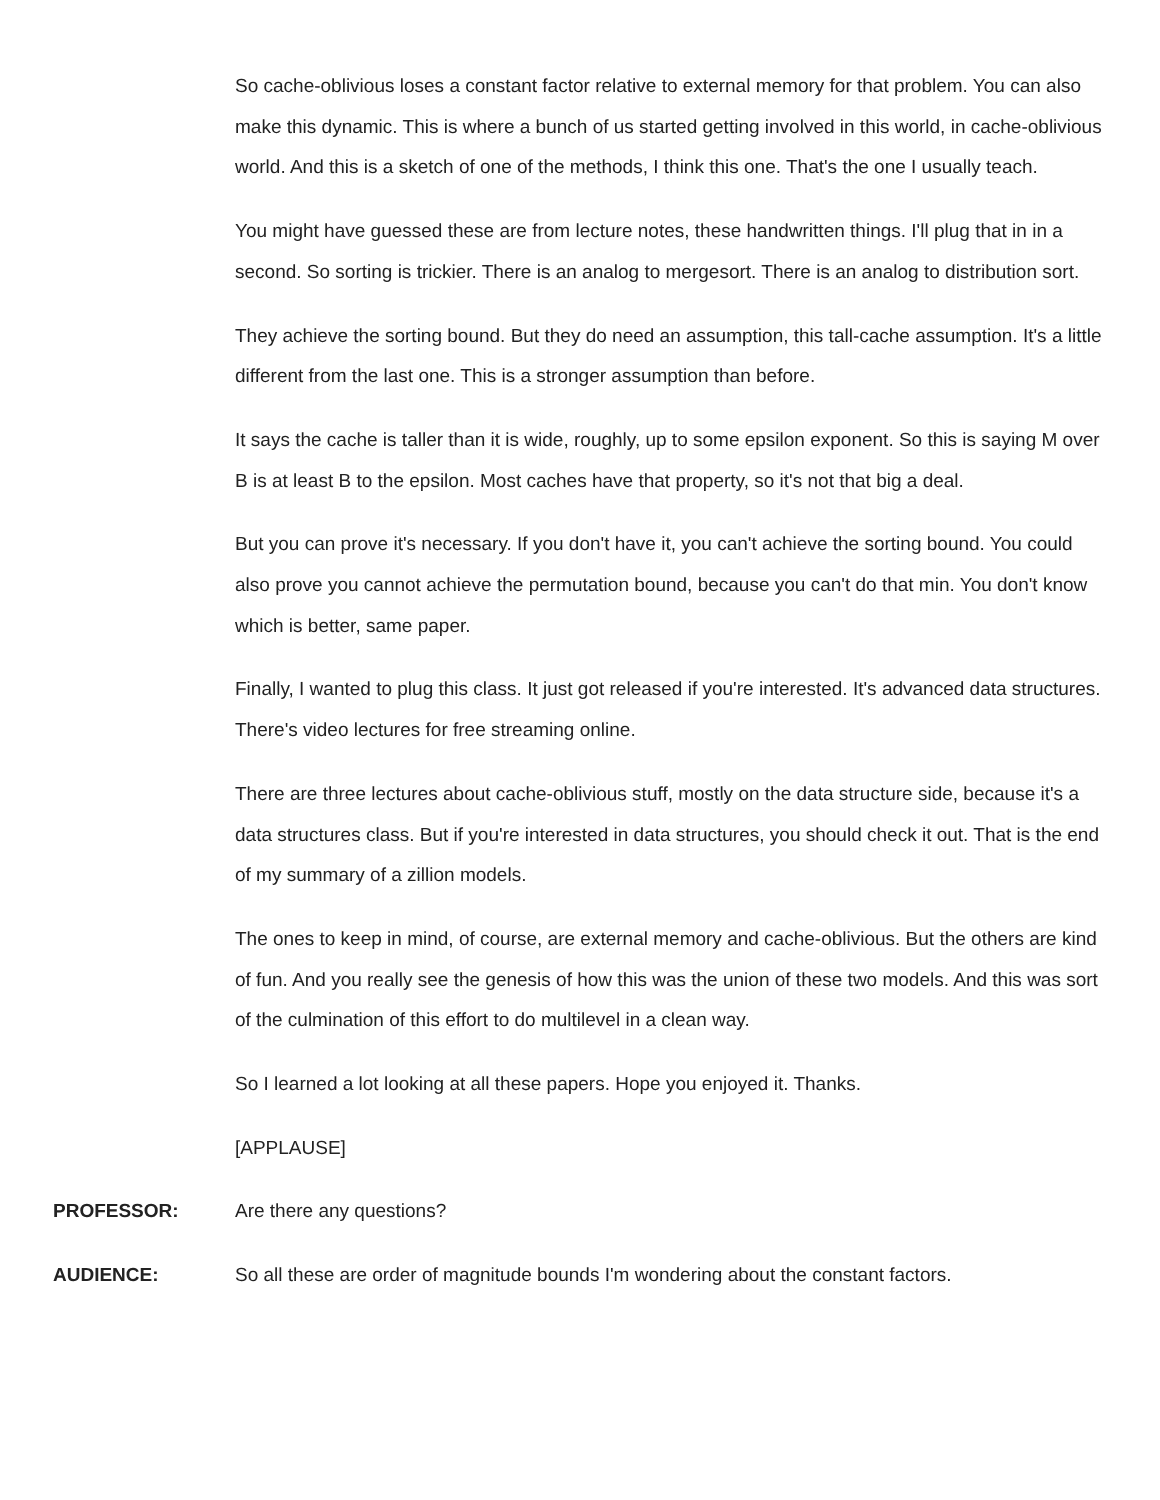So cache-oblivious loses a constant factor relative to external memory for that problem. You can also make this dynamic. This is where a bunch of us started getting involved in this world, in cache-oblivious world. And this is a sketch of one of the methods, I think this one. That's the one I usually teach.
You might have guessed these are from lecture notes, these handwritten things. I'll plug that in in a second. So sorting is trickier. There is an analog to mergesort. There is an analog to distribution sort.
They achieve the sorting bound. But they do need an assumption, this tall-cache assumption. It's a little different from the last one. This is a stronger assumption than before.
It says the cache is taller than it is wide, roughly, up to some epsilon exponent. So this is saying M over B is at least B to the epsilon. Most caches have that property, so it's not that big a deal.
But you can prove it's necessary. If you don't have it, you can't achieve the sorting bound. You could also prove you cannot achieve the permutation bound, because you can't do that min. You don't know which is better, same paper.
Finally, I wanted to plug this class. It just got released if you're interested. It's advanced data structures. There's video lectures for free streaming online.
There are three lectures about cache-oblivious stuff, mostly on the data structure side, because it's a data structures class. But if you're interested in data structures, you should check it out. That is the end of my summary of a zillion models.
The ones to keep in mind, of course, are external memory and cache-oblivious. But the others are kind of fun. And you really see the genesis of how this was the union of these two models. And this was sort of the culmination of this effort to do multilevel in a clean way.
So I learned a lot looking at all these papers. Hope you enjoyed it. Thanks.
[APPLAUSE]
PROFESSOR: Are there any questions?
AUDIENCE: So all these are order of magnitude bounds I'm wondering about the constant factors.